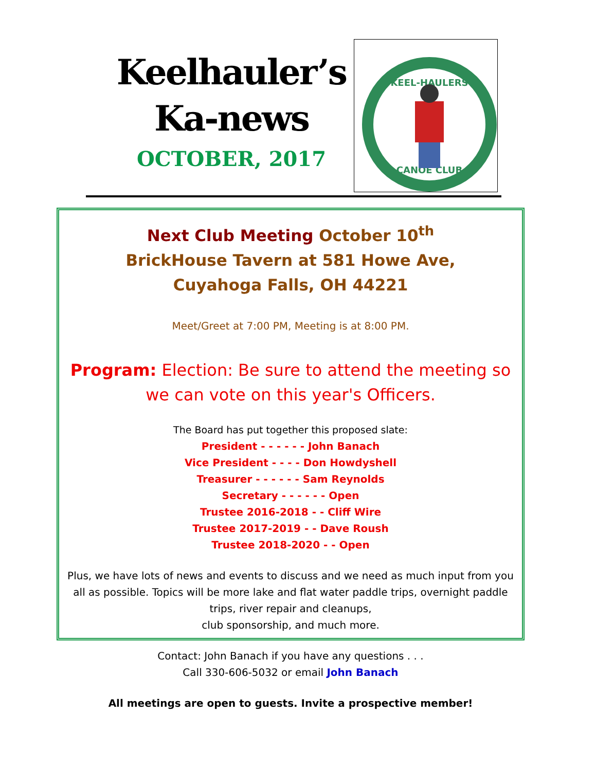Keelhauler’s
Ka-news
OCTOBER, 2017
KEEL-HAULERS
CANOE CLUB
Next Club Meeting October 10<sup>th</sup>
BrickHouse Tavern at 581 Howe Ave,
Cuyahoga Falls, OH 44221
Meet/Greet at 7:00 PM, Meeting is at 8:00 PM.
Program: Election: Be sure to attend the meeting so we can vote on this year's Officers.
The Board has put together this proposed slate:
President - - - - - - John Banach
Vice President - - - - Don Howdyshell
Treasurer - - - - - - Sam Reynolds
Secretary - - - - - - Open
Trustee 2016-2018 - - Cliff Wire
Trustee 2017-2019 - - Dave Roush
Trustee 2018-2020 - - Open
Plus, we have lots of news and events to discuss and we need as much input from you all as possible. Topics will be more lake and flat water paddle trips, overnight paddle trips, river repair and cleanups,
club sponsorship, and much more.
Contact: John Banach if you have any questions . . .
Call 330-606-5032 or email John Banach
All meetings are open to guests. Invite a prospective member!